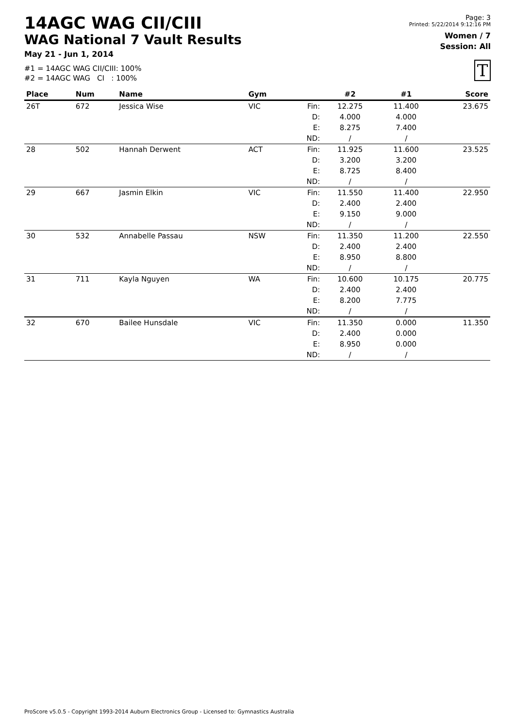14AGC WAG CII/CIII
WAG National 7 Vault Results
May 21 - Jun 1, 2014
#1 = 14AGC WAG CII/CIII: 100%
#2 = 14AGC WAG CI : 100%
Page: 3
Printed: 5/22/2014 9:12:16 PM
Women / 7
Session: All
T
| Place | Num | Name | Gym | | #2 | #1 | Score |
| --- | --- | --- | --- | --- | --- | --- | --- |
| 26T | 672 | Jessica Wise | VIC | Fin: D: E: ND: | 12.275 4.000 8.275 / | 11.400 4.000 7.400 / | 23.675 |
| 28 | 502 | Hannah Derwent | ACT | Fin: D: E: ND: | 11.925 3.200 8.725 / | 11.600 3.200 8.400 / | 23.525 |
| 29 | 667 | Jasmin Elkin | VIC | Fin: D: E: ND: | 11.550 2.400 9.150 / | 11.400 2.400 9.000 / | 22.950 |
| 30 | 532 | Annabelle Passau | NSW | Fin: D: E: ND: | 11.350 2.400 8.950 / | 11.200 2.400 8.800 / | 22.550 |
| 31 | 711 | Kayla Nguyen | WA | Fin: D: E: ND: | 10.600 2.400 8.200 / | 10.175 2.400 7.775 / | 20.775 |
| 32 | 670 | Bailee Hunsdale | VIC | Fin: D: E: ND: | 11.350 2.400 8.950 / | 0.000 0.000 0.000 / | 11.350 |
ProScore v5.0.5 - Copyright 1993-2014 Auburn Electronics Group - Licensed to: Gymnastics Australia